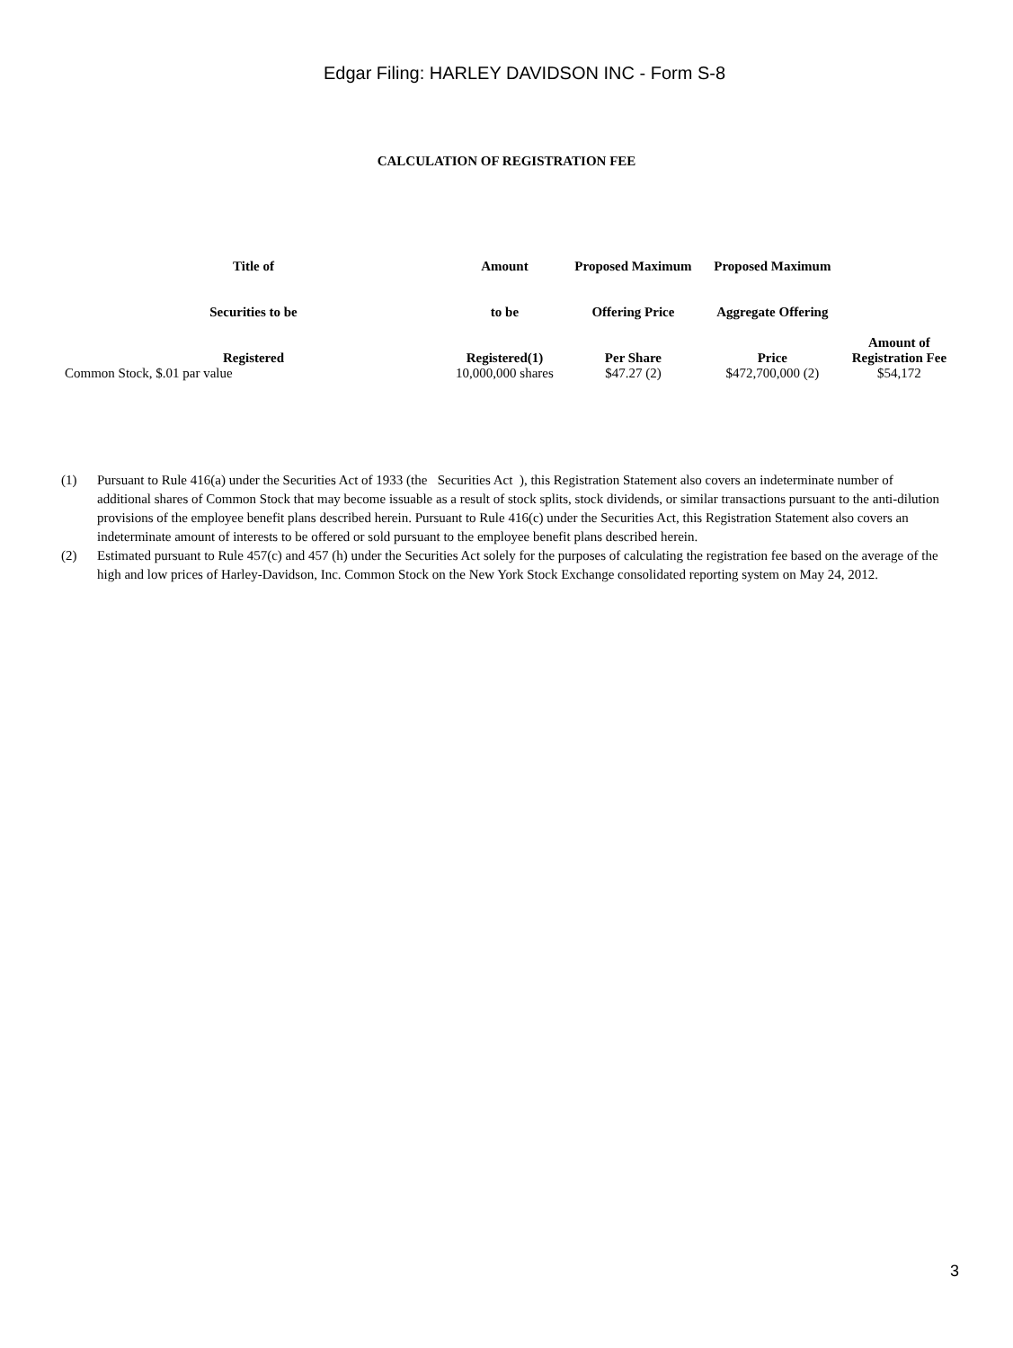Edgar Filing: HARLEY DAVIDSON INC - Form S-8
CALCULATION OF REGISTRATION FEE
| Title of Securities to be Registered | Amount to be Registered(1) | Proposed Maximum Offering Price Per Share | Proposed Maximum Aggregate Offering Price | Amount of Registration Fee |
| --- | --- | --- | --- | --- |
| Common Stock, $.01 par value | 10,000,000 shares | $47.27 (2) | $472,700,000 (2) | $54,172 |
(1) Pursuant to Rule 416(a) under the Securities Act of 1933 (the Securities Act ), this Registration Statement also covers an indeterminate number of additional shares of Common Stock that may become issuable as a result of stock splits, stock dividends, or similar transactions pursuant to the anti-dilution provisions of the employee benefit plans described herein. Pursuant to Rule 416(c) under the Securities Act, this Registration Statement also covers an indeterminate amount of interests to be offered or sold pursuant to the employee benefit plans described herein.
(2) Estimated pursuant to Rule 457(c) and 457 (h) under the Securities Act solely for the purposes of calculating the registration fee based on the average of the high and low prices of Harley-Davidson, Inc. Common Stock on the New York Stock Exchange consolidated reporting system on May 24, 2012.
3